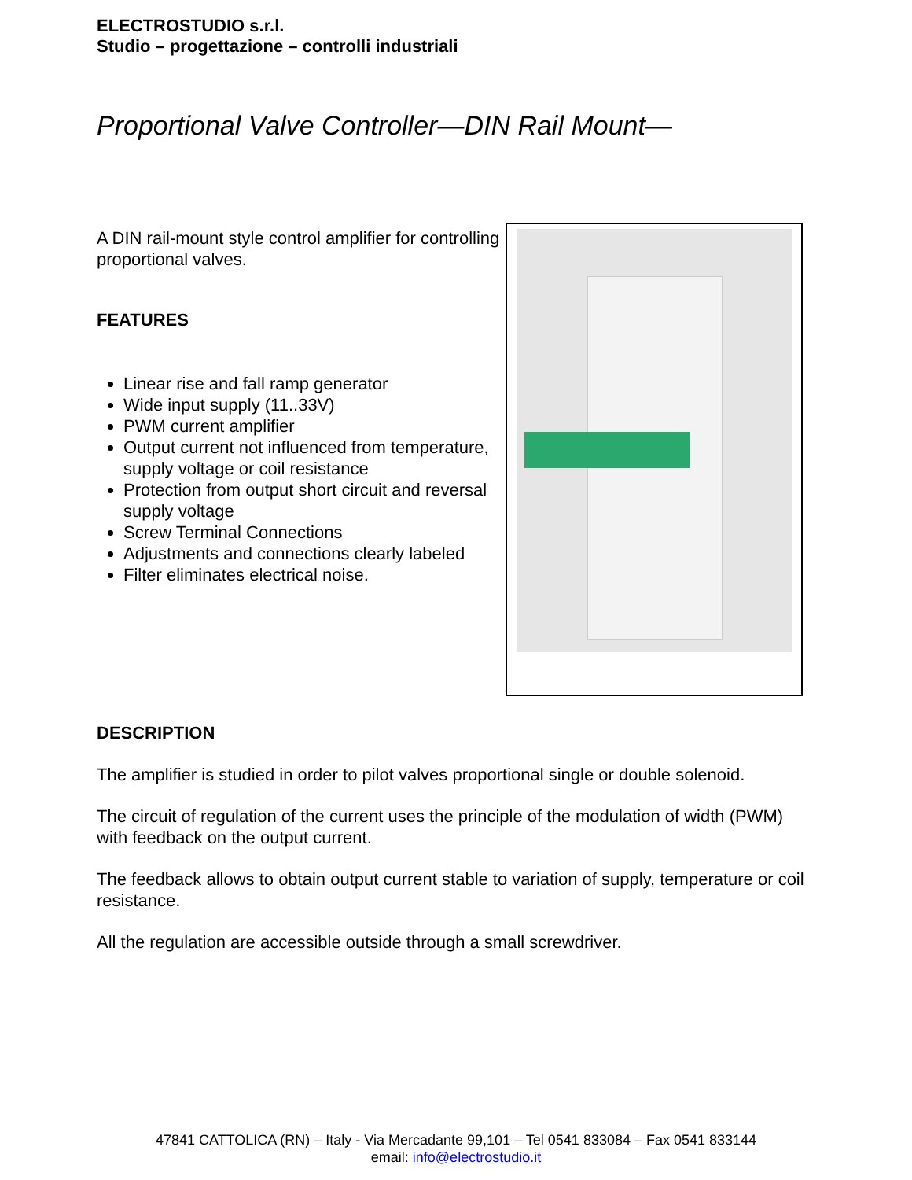ELECTROSTUDIO s.r.l.
Studio – progettazione – controlli industriali
Proportional Valve Controller—DIN Rail Mount—
A DIN rail-mount style control amplifier for controlling proportional valves.
FEATURES
Linear rise and fall ramp generator
Wide input supply (11..33V)
PWM current amplifier
Output current not influenced from temperature, supply voltage or coil resistance
Protection from output short circuit and reversal supply voltage
Screw Terminal Connections
Adjustments and connections clearly labeled
Filter eliminates electrical noise.
DESCRIPTION
The amplifier is studied in order to pilot valves proportional single or double solenoid.
The circuit of regulation of the current uses the principle of the modulation of width (PWM) with feedback on the output current.
The feedback allows to obtain output current stable to variation of supply, temperature or coil resistance.
All the regulation are accessible outside through a small screwdriver.
47841 CATTOLICA (RN) – Italy - Via Mercadante 99,101 – Tel 0541 833084 – Fax 0541 833144
email: info@electrostudio.it